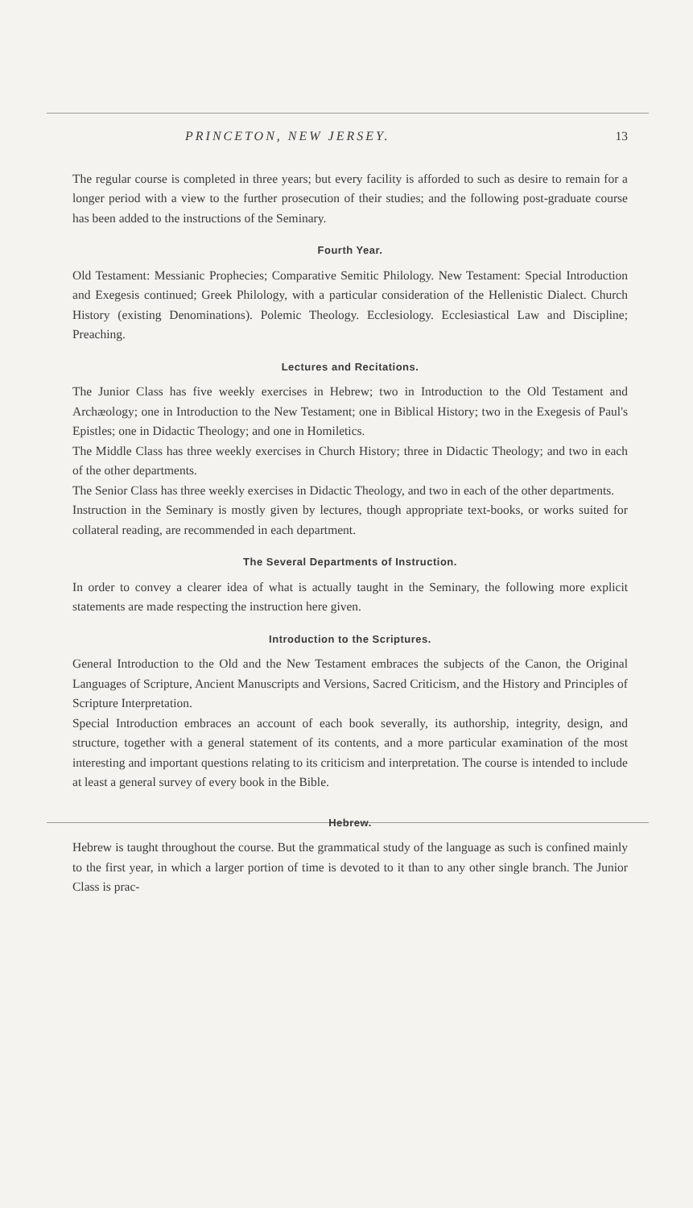PRINCETON, NEW JERSEY. 13
The regular course is completed in three years; but every facility is afforded to such as desire to remain for a longer period with a view to the further prosecution of their studies; and the following post-graduate course has been added to the instructions of the Seminary.
Fourth Year.
Old Testament: Messianic Prophecies; Comparative Semitic Philology. New Testament: Special Introduction and Exegesis continued; Greek Philology, with a particular consideration of the Hellenistic Dialect. Church History (existing Denominations). Polemic Theology. Ecclesiology. Ecclesiastical Law and Discipline; Preaching.
Lectures and Recitations.
The Junior Class has five weekly exercises in Hebrew; two in Introduction to the Old Testament and Archæology; one in Introduction to the New Testament; one in Biblical History; two in the Exegesis of Paul's Epistles; one in Didactic Theology; and one in Homiletics.
The Middle Class has three weekly exercises in Church History; three in Didactic Theology; and two in each of the other departments.
The Senior Class has three weekly exercises in Didactic Theology, and two in each of the other departments.
Instruction in the Seminary is mostly given by lectures, though appropriate text-books, or works suited for collateral reading, are recommended in each department.
The Several Departments of Instruction.
In order to convey a clearer idea of what is actually taught in the Seminary, the following more explicit statements are made respecting the instruction here given.
Introduction to the Scriptures.
General Introduction to the Old and the New Testament embraces the subjects of the Canon, the Original Languages of Scripture, Ancient Manuscripts and Versions, Sacred Criticism, and the History and Principles of Scripture Interpretation.
Special Introduction embraces an account of each book severally, its authorship, integrity, design, and structure, together with a general statement of its contents, and a more particular examination of the most interesting and important questions relating to its criticism and interpretation. The course is intended to include at least a general survey of every book in the Bible.
Hebrew.
Hebrew is taught throughout the course. But the grammatical study of the language as such is confined mainly to the first year, in which a larger portion of time is devoted to it than to any other single branch. The Junior Class is prac-